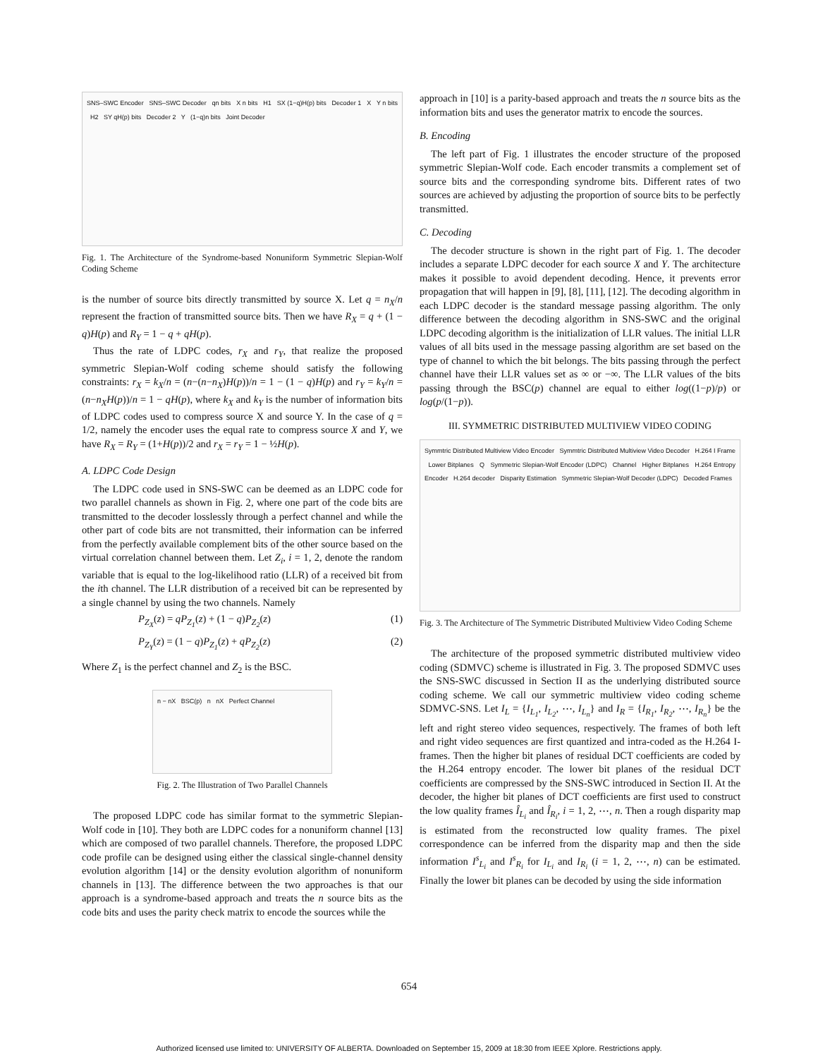SNS–SWC Encoder SNS–SWC Decoder qn bits X n bits H1 SX (1−q)H(p) bits Decoder 1 X Y n bits H2 SY qH(p) bits Decoder 2 Y (1−q)n bits Joint Decoder
Fig. 1. The Architecture of the Syndrome-based Nonuniform Symmetric Slepian-Wolf Coding Scheme
is the number of source bits directly transmitted by source X. Let q = n<sub>X</sub>/n represent the fraction of transmitted source bits. Then we have R<sub>X</sub> = q + (1 − q)H(p) and R<sub>Y</sub> = 1 − q + qH(p).
Thus the rate of LDPC codes, r<sub>X</sub> and r<sub>Y</sub>, that realize the proposed symmetric Slepian-Wolf coding scheme should satisfy the following constraints: r<sub>X</sub> = k<sub>X</sub>/n = (n−(n−n<sub>X</sub>)H(p))/n = 1 − (1 − q)H(p) and r<sub>Y</sub> = k<sub>Y</sub>/n = (n−n<sub>X</sub>H(p))/n = 1 − qH(p), where k<sub>X</sub> and k<sub>Y</sub> is the number of information bits of LDPC codes used to compress source X and source Y. In the case of q = 1/2, namely the encoder uses the equal rate to compress source X and Y, we have R<sub>X</sub> = R<sub>Y</sub> = (1+H(p))/2 and r<sub>X</sub> = r<sub>Y</sub> = 1 − ½H(p).
A. LDPC Code Design
The LDPC code used in SNS-SWC can be deemed as an LDPC code for two parallel channels as shown in Fig. 2, where one part of the code bits are transmitted to the decoder losslessly through a perfect channel and while the other part of code bits are not transmitted, their information can be inferred from the perfectly available complement bits of the other source based on the virtual correlation channel between them. Let Z<sub>i</sub>, i = 1, 2, denote the random variable that is equal to the log-likelihood ratio (LLR) of a received bit from the ith channel. The LLR distribution of a received bit can be represented by a single channel by using the two channels. Namely
P<sub>Z<sub>X</sub></sub>(z) = qP<sub>Z<sub>1</sub></sub>(z) + (1 − q)P<sub>Z<sub>2</sub></sub>(z) (1)
P<sub>Z<sub>Y</sub></sub>(z) = (1 − q)P<sub>Z<sub>1</sub></sub>(z) + qP<sub>Z<sub>2</sub></sub>(z) (2)
Where Z<sub>1</sub> is the perfect channel and Z<sub>2</sub> is the BSC.
n − nX BSC(p) n nX Perfect Channel
Fig. 2. The Illustration of Two Parallel Channels
The proposed LDPC code has similar format to the symmetric Slepian-Wolf code in [10]. They both are LDPC codes for a nonuniform channel [13] which are composed of two parallel channels. Therefore, the proposed LDPC code profile can be designed using either the classical single-channel density evolution algorithm [14] or the density evolution algorithm of nonuniform channels in [13]. The difference between the two approaches is that our approach is a syndrome-based approach and treats the n source bits as the code bits and uses the parity check matrix to encode the sources while the
approach in [10] is a parity-based approach and treats the n source bits as the information bits and uses the generator matrix to encode the sources.
B. Encoding
The left part of Fig. 1 illustrates the encoder structure of the proposed symmetric Slepian-Wolf code. Each encoder transmits a complement set of source bits and the corresponding syndrome bits. Different rates of two sources are achieved by adjusting the proportion of source bits to be perfectly transmitted.
C. Decoding
The decoder structure is shown in the right part of Fig. 1. The decoder includes a separate LDPC decoder for each source X and Y. The architecture makes it possible to avoid dependent decoding. Hence, it prevents error propagation that will happen in [9], [8], [11], [12]. The decoding algorithm in each LDPC decoder is the standard message passing algorithm. The only difference between the decoding algorithm in SNS-SWC and the original LDPC decoding algorithm is the initialization of LLR values. The initial LLR values of all bits used in the message passing algorithm are set based on the type of channel to which the bit belongs. The bits passing through the perfect channel have their LLR values set as ∞ or −∞. The LLR values of the bits passing through the BSC(p) channel are equal to either log((1−p)/p) or log(p/(1−p)).
III. SYMMETRIC DISTRIBUTED MULTIVIEW VIDEO CODING
Symmtric Distributed Multiview Video Encoder Symmtric Distributed Multiview Video Decoder H.264 I Frame Lower Bitplanes Q Symmetric Slepian-Wolf Encoder (LDPC) Channel Higher Bitplanes H.264 Entropy Encoder H.264 decoder Disparity Estimation Symmetric Slepian-Wolf Decoder (LDPC) Decoded Frames
Fig. 3. The Architecture of The Symmetric Distributed Multiview Video Coding Scheme
The architecture of the proposed symmetric distributed multiview video coding (SDMVC) scheme is illustrated in Fig. 3. The proposed SDMVC uses the SNS-SWC discussed in Section II as the underlying distributed source coding scheme. We call our symmetric multiview video coding scheme SDMVC-SNS. Let I<sub>L</sub> = {I<sub>L<sub>1</sub></sub>, I<sub>L<sub>2</sub></sub>, ⋯, I<sub>L<sub>n</sub></sub>} and I<sub>R</sub> = {I<sub>R<sub>1</sub></sub>, I<sub>R<sub>2</sub></sub>, ⋯, I<sub>R<sub>n</sub></sub>} be the left and right stereo video sequences, respectively. The frames of both left and right video sequences are first quantized and intra-coded as the H.264 I-frames. Then the higher bit planes of residual DCT coefficients are coded by the H.264 entropy encoder. The lower bit planes of the residual DCT coefficients are compressed by the SNS-SWC introduced in Section II. At the decoder, the higher bit planes of DCT coefficients are first used to construct the low quality frames Î<sub>L<sub>i</sub></sub> and Î<sub>R<sub>i</sub></sub>, i = 1, 2, ⋯, n. Then a rough disparity map is estimated from the reconstructed low quality frames. The pixel correspondence can be inferred from the disparity map and then the side information I<sup>s</sup><sub>L<sub>i</sub></sub> and I<sup>s</sup><sub>R<sub>i</sub></sub> for I<sub>L<sub>i</sub></sub> and I<sub>R<sub>i</sub></sub> (i = 1, 2, ⋯, n) can be estimated. Finally the lower bit planes can be decoded by using the side information
654
Authorized licensed use limited to: UNIVERSITY OF ALBERTA. Downloaded on September 15, 2009 at 18:30 from IEEE Xplore. Restrictions apply.